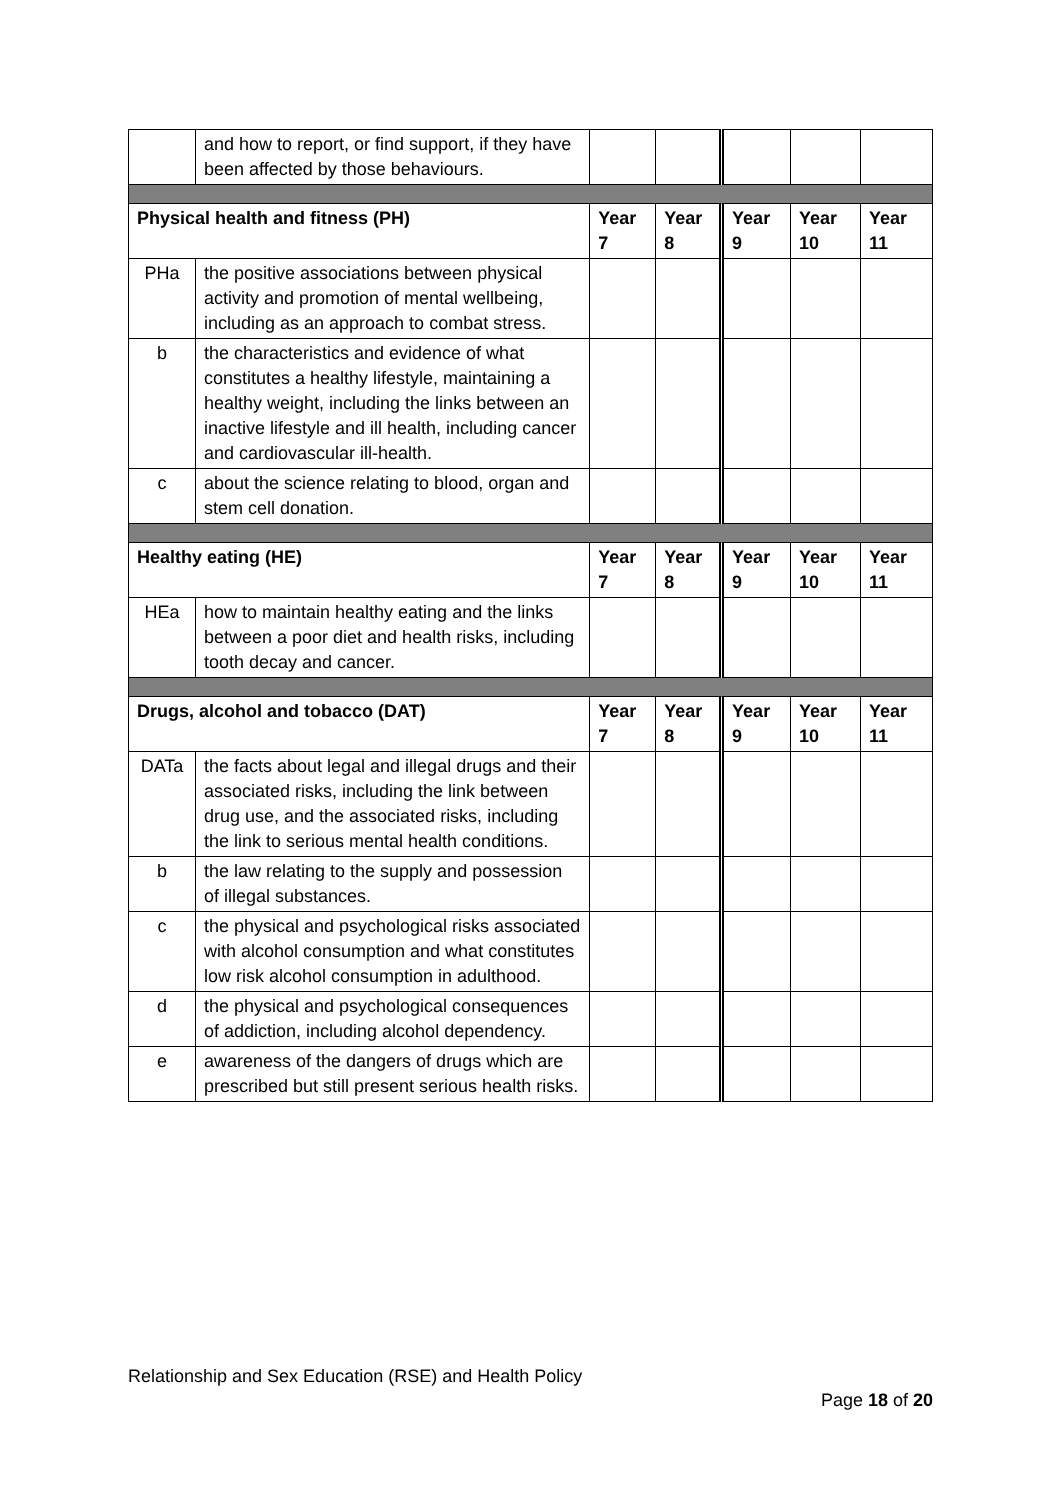| | and how to report, or find support, if they have been affected by those behaviours. | | | | | |
| Physical health and fitness (PH) | | Year 7 | Year 8 | Year 9 | Year 10 | Year 11 |
| PHa | the positive associations between physical activity and promotion of mental wellbeing, including as an approach to combat stress. | | | | | |
| b | the characteristics and evidence of what constitutes a healthy lifestyle, maintaining a healthy weight, including the links between an inactive lifestyle and ill health, including cancer and cardiovascular ill-health. | | | | | |
| c | about the science relating to blood, organ and stem cell donation. | | | | | |
| Healthy eating (HE) | | Year 7 | Year 8 | Year 9 | Year 10 | Year 11 |
| HEa | how to maintain healthy eating and the links between a poor diet and health risks, including tooth decay and cancer. | | | | | |
| Drugs, alcohol and tobacco (DAT) | | Year 7 | Year 8 | Year 9 | Year 10 | Year 11 |
| DATa | the facts about legal and illegal drugs and their associated risks, including the link between drug use, and the associated risks, including the link to serious mental health conditions. | | | | | |
| b | the law relating to the supply and possession of illegal substances. | | | | | |
| c | the physical and psychological risks associated with alcohol consumption and what constitutes low risk alcohol consumption in adulthood. | | | | | |
| d | the physical and psychological consequences of addiction, including alcohol dependency. | | | | | |
| e | awareness of the dangers of drugs which are prescribed but still present serious health risks. | | | | | |
Relationship and Sex Education (RSE) and Health Policy
Page 18 of 20